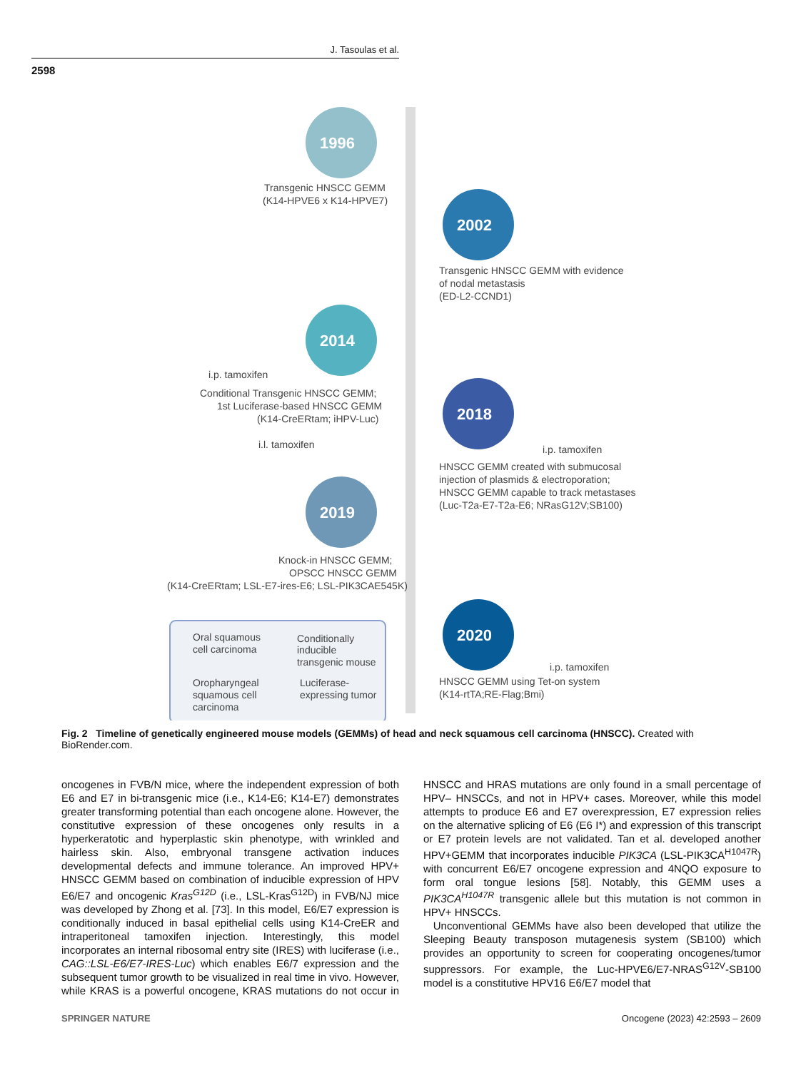J. Tasoulas et al.
2598
1996
2002
2014
2018
2019
2020
Transgenic HNSCC GEMM
(K14-HPVE6 x K14-HPVE7)
Transgenic HNSCC GEMM with evidence
of nodal metastasis
(ED-L2-CCND1)
i.p. tamoxifen
Conditional Transgenic HNSCC GEMM;
1st Luciferase-based HNSCC GEMM
(K14-CreERtam; iHPV-Luc)
i.l. tamoxifen
i.p. tamoxifen
HNSCC GEMM created with submucosal
injection of plasmids & electroporation;
HNSCC GEMM capable to track metastases
(Luc-T2a-E7-T2a-E6; NRasG12V;SB100)
Knock-in HNSCC GEMM;
OPSCC HNSCC GEMM
(K14-CreERtam; LSL-E7-ires-E6; LSL-PIK3CAE545K)
Oral squamous
cell carcinoma
Conditionally
inducible
transgenic mouse
Oropharyngeal
squamous cell
carcinoma
Luciferase-
expressing tumor
i.p. tamoxifen
HNSCC GEMM using Tet-on system
(K14-rtTA;RE-Flag;Bmi)
Fig. 2 Timeline of genetically engineered mouse models (GEMMs) of head and neck squamous cell carcinoma (HNSCC). Created with BioRender.com.
oncogenes in FVB/N mice, where the independent expression of both E6 and E7 in bi-transgenic mice (i.e., K14-E6; K14-E7) demonstrates greater transforming potential than each oncogene alone. However, the constitutive expression of these oncogenes only results in a hyperkeratotic and hyperplastic skin phenotype, with wrinkled and hairless skin. Also, embryonal transgene activation induces developmental defects and immune tolerance. An improved HPV+ HNSCC GEMM based on combination of inducible expression of HPV E6/E7 and oncogenic Kras<sup>G12D</sup> (i.e., LSL-Kras<sup>G12D</sup>) in FVB/NJ mice was developed by Zhong et al. [73]. In this model, E6/E7 expression is conditionally induced in basal epithelial cells using K14-CreER and intraperitoneal tamoxifen injection. Interestingly, this model incorporates an internal ribosomal entry site (IRES) with luciferase (i.e., CAG::LSL-E6/E7-IRES-Luc) which enables E6/7 expression and the subsequent tumor growth to be visualized in real time in vivo. However, while KRAS is a powerful oncogene, KRAS mutations do not occur in HNSCC and HRAS mutations are only found in a small percentage of HPV– HNSCCs, and not in HPV+ cases. Moreover, while this model attempts to produce E6 and E7 overexpression, E7 expression relies on the alternative splicing of E6 (E6 I*) and expression of this transcript or E7 protein levels are not validated. Tan et al. developed another HPV+GEMM that incorporates inducible PIK3CA (LSL-PIK3CA<sup>H1047R</sup>) with concurrent E6/E7 oncogene expression and 4NQO exposure to form oral tongue lesions [58]. Notably, this GEMM uses a PIK3CA<sup>H1047R</sup> transgenic allele but this mutation is not common in HPV+ HNSCCs.
Unconventional GEMMs have also been developed that utilize the Sleeping Beauty transposon mutagenesis system (SB100) which provides an opportunity to screen for cooperating oncogenes/tumor suppressors. For example, the Luc-HPVE6/E7-NRAS<sup>G12V</sup>-SB100 model is a constitutive HPV16 E6/E7 model that
SPRINGER NATURE Oncogene (2023) 42:2593 – 2609